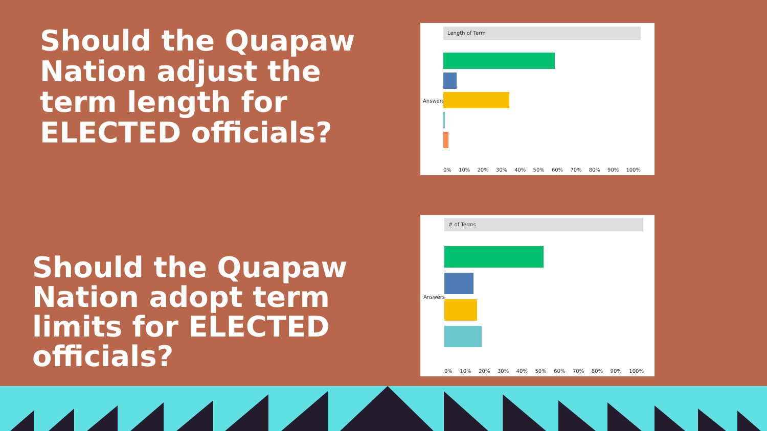Should the Quapaw Nation adjust the term length for ELECTED officials?
Should the Quapaw Nation adopt term limits for ELECTED officials?
Length of Term
Answers
0% 10% 20% 30% 40% 50% 60% 70% 80% 90% 100%
# of Terms
Answers
0% 10% 20% 30% 40% 50% 60% 70% 80% 90% 100%